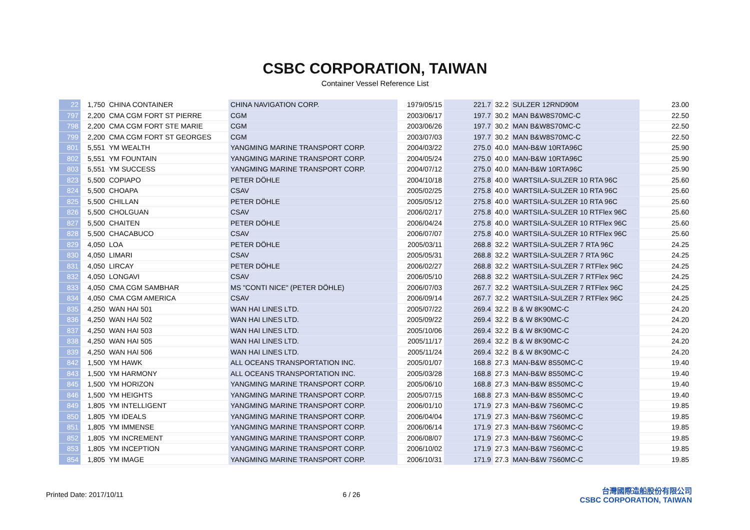CSBC CORPORATION, TAIWAN
Container Vessel Reference List
| 22 | 1,750 | CHINA CONTAINER | CHINA NAVIGATION CORP. | 1979/05/15 | 221.7 | 32.2 | SULZER 12RND90M | 23.00 |
| 797 | 2,200 | CMA CGM FORT ST PIERRE | CGM | 2003/06/17 | 197.7 | 30.2 | MAN B&W8S70MC-C | 22.50 |
| 798 | 2,200 | CMA CGM FORT STE MARIE | CGM | 2003/06/26 | 197.7 | 30.2 | MAN B&W8S70MC-C | 22.50 |
| 799 | 2,200 | CMA CGM FORT ST GEORGES | CGM | 2003/07/03 | 197.7 | 30.2 | MAN B&W8S70MC-C | 22.50 |
| 801 | 5,551 | YM WEALTH | YANGMING MARINE TRANSPORT CORP. | 2004/03/22 | 275.0 | 40.0 | MAN-B&W 10RTA96C | 25.90 |
| 802 | 5,551 | YM FOUNTAIN | YANGMING MARINE TRANSPORT CORP. | 2004/05/24 | 275.0 | 40.0 | MAN-B&W 10RTA96C | 25.90 |
| 803 | 5,551 | YM SUCCESS | YANGMING MARINE TRANSPORT CORP. | 2004/07/12 | 275.0 | 40.0 | MAN-B&W 10RTA96C | 25.90 |
| 823 | 5,500 | COPIAPO | PETER DÖHLE | 2004/10/18 | 275.8 | 40.0 | WARTSILA-SULZER 10 RTA 96C | 25.60 |
| 824 | 5,500 | CHOAPA | CSAV | 2005/02/25 | 275.8 | 40.0 | WARTSILA-SULZER 10 RTA 96C | 25.60 |
| 825 | 5,500 | CHILLAN | PETER DÖHLE | 2005/05/12 | 275.8 | 40.0 | WARTSILA-SULZER 10 RTA 96C | 25.60 |
| 826 | 5,500 | CHOLGUAN | CSAV | 2006/02/17 | 275.8 | 40.0 | WARTSILA-SULZER 10 RTFlex 96C | 25.60 |
| 827 | 5,500 | CHAITEN | PETER DÖHLE | 2006/04/24 | 275.8 | 40.0 | WARTSILA-SULZER 10 RTFlex 96C | 25.60 |
| 828 | 5,500 | CHACABUCO | CSAV | 2006/07/07 | 275.8 | 40.0 | WARTSILA-SULZER 10 RTFlex 96C | 25.60 |
| 829 | 4,050 | LOA | PETER DÖHLE | 2005/03/11 | 268.8 | 32.2 | WARTSILA-SULZER 7 RTA 96C | 24.25 |
| 830 | 4,050 | LIMARI | CSAV | 2005/05/31 | 268.8 | 32.2 | WARTSILA-SULZER 7 RTA 96C | 24.25 |
| 831 | 4,050 | LIRCAY | PETER DÖHLE | 2006/02/27 | 268.8 | 32.2 | WARTSILA-SULZER 7 RTFlex 96C | 24.25 |
| 832 | 4,050 | LONGAVI | CSAV | 2006/05/10 | 268.8 | 32.2 | WARTSILA-SULZER 7 RTFlex 96C | 24.25 |
| 833 | 4,050 | CMA CGM SAMBHAR | MS "CONTI NICE" (PETER DÖHLE) | 2006/07/03 | 267.7 | 32.2 | WARTSILA-SULZER 7 RTFlex 96C | 24.25 |
| 834 | 4,050 | CMA CGM AMERICA | CSAV | 2006/09/14 | 267.7 | 32.2 | WARTSILA-SULZER 7 RTFlex 96C | 24.25 |
| 835 | 4,250 | WAN HAI 501 | WAN HAI LINES LTD. | 2005/07/22 | 269.4 | 32.2 | B & W 8K90MC-C | 24.20 |
| 836 | 4,250 | WAN HAI 502 | WAN HAI LINES LTD. | 2005/09/22 | 269.4 | 32.2 | B & W 8K90MC-C | 24.20 |
| 837 | 4,250 | WAN HAI 503 | WAN HAI LINES LTD. | 2005/10/06 | 269.4 | 32.2 | B & W 8K90MC-C | 24.20 |
| 838 | 4,250 | WAN HAI 505 | WAN HAI LINES LTD. | 2005/11/17 | 269.4 | 32.2 | B & W 8K90MC-C | 24.20 |
| 839 | 4,250 | WAN HAI 506 | WAN HAI LINES LTD. | 2005/11/24 | 269.4 | 32.2 | B & W 8K90MC-C | 24.20 |
| 842 | 1,500 | YM HAWK | ALL OCEANS TRANSPORTATION INC. | 2005/01/07 | 168.8 | 27.3 | MAN-B&W 8S50MC-C | 19.40 |
| 843 | 1,500 | YM HARMONY | ALL OCEANS TRANSPORTATION INC. | 2005/03/28 | 168.8 | 27.3 | MAN-B&W 8S50MC-C | 19.40 |
| 845 | 1,500 | YM HORIZON | YANGMING MARINE TRANSPORT CORP. | 2005/06/10 | 168.8 | 27.3 | MAN-B&W 8S50MC-C | 19.40 |
| 846 | 1,500 | YM HEIGHTS | YANGMING MARINE TRANSPORT CORP. | 2005/07/15 | 168.8 | 27.3 | MAN-B&W 8S50MC-C | 19.40 |
| 849 | 1,805 | YM INTELLIGENT | YANGMING MARINE TRANSPORT CORP. | 2006/01/10 | 171.9 | 27.3 | MAN-B&W 7S60MC-C | 19.85 |
| 850 | 1,805 | YM IDEALS | YANGMING MARINE TRANSPORT CORP. | 2006/04/04 | 171.9 | 27.3 | MAN-B&W 7S60MC-C | 19.85 |
| 851 | 1,805 | YM IMMENSE | YANGMING MARINE TRANSPORT CORP. | 2006/06/14 | 171.9 | 27.3 | MAN-B&W 7S60MC-C | 19.85 |
| 852 | 1,805 | YM INCREMENT | YANGMING MARINE TRANSPORT CORP. | 2006/08/07 | 171.9 | 27.3 | MAN-B&W 7S60MC-C | 19.85 |
| 853 | 1,805 | YM INCEPTION | YANGMING MARINE TRANSPORT CORP. | 2006/10/02 | 171.9 | 27.3 | MAN-B&W 7S60MC-C | 19.85 |
| 854 | 1,805 | YM IMAGE | YANGMING MARINE TRANSPORT CORP. | 2006/10/31 | 171.9 | 27.3 | MAN-B&W 7S60MC-C | 19.85 |
Printed Date: 2017/10/11 6 / 26
台灣國際造船股份有限公司
CSBC CORPORATION, TAIWAN